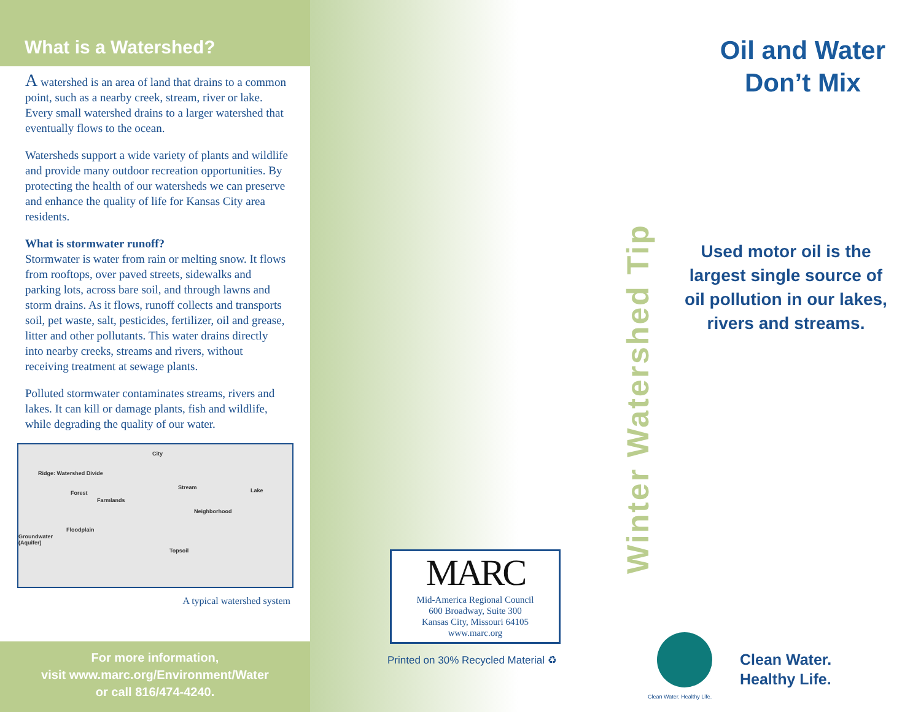What is a Watershed?
A watershed is an area of land that drains to a common point, such as a nearby creek, stream, river or lake. Every small watershed drains to a larger watershed that eventually flows to the ocean.
Watersheds support a wide variety of plants and wildlife and provide many outdoor recreation opportunities. By protecting the health of our watersheds we can preserve and enhance the quality of life for Kansas City area residents.
What is stormwater runoff?
Stormwater is water from rain or melting snow. It flows from rooftops, over paved streets, sidewalks and parking lots, across bare soil, and through lawns and storm drains. As it flows, runoff collects and transports soil, pet waste, salt, pesticides, fertilizer, oil and grease, litter and other pollutants. This water drains directly into nearby creeks, streams and rivers, without receiving treatment at sewage plants.
Polluted stormwater contaminates streams, rivers and lakes. It can kill or damage plants, fish and wildlife, while degrading the quality of our water.
City
Ridge: Watershed Divide
Forest
Farmlands
Stream Lake
Neighborhood
Floodplain
Groundwater
(Aquifer)
Topsoil
A typical watershed system
For more information,
visit www.marc.org/Environment/Water
or call 816/474-4240.
MARC
Mid-America Regional Council
600 Broadway, Suite 300
Kansas City, Missouri 64105
www.marc.org
Printed on 30% Recycled Material ♻
Winter Watershed Tip
Oil and Water
Don’t Mix
Used motor oil is the largest single source of oil pollution in our lakes, rivers and streams.
Clean Water.
Healthy Life.
Clean Water. Healthy Life.